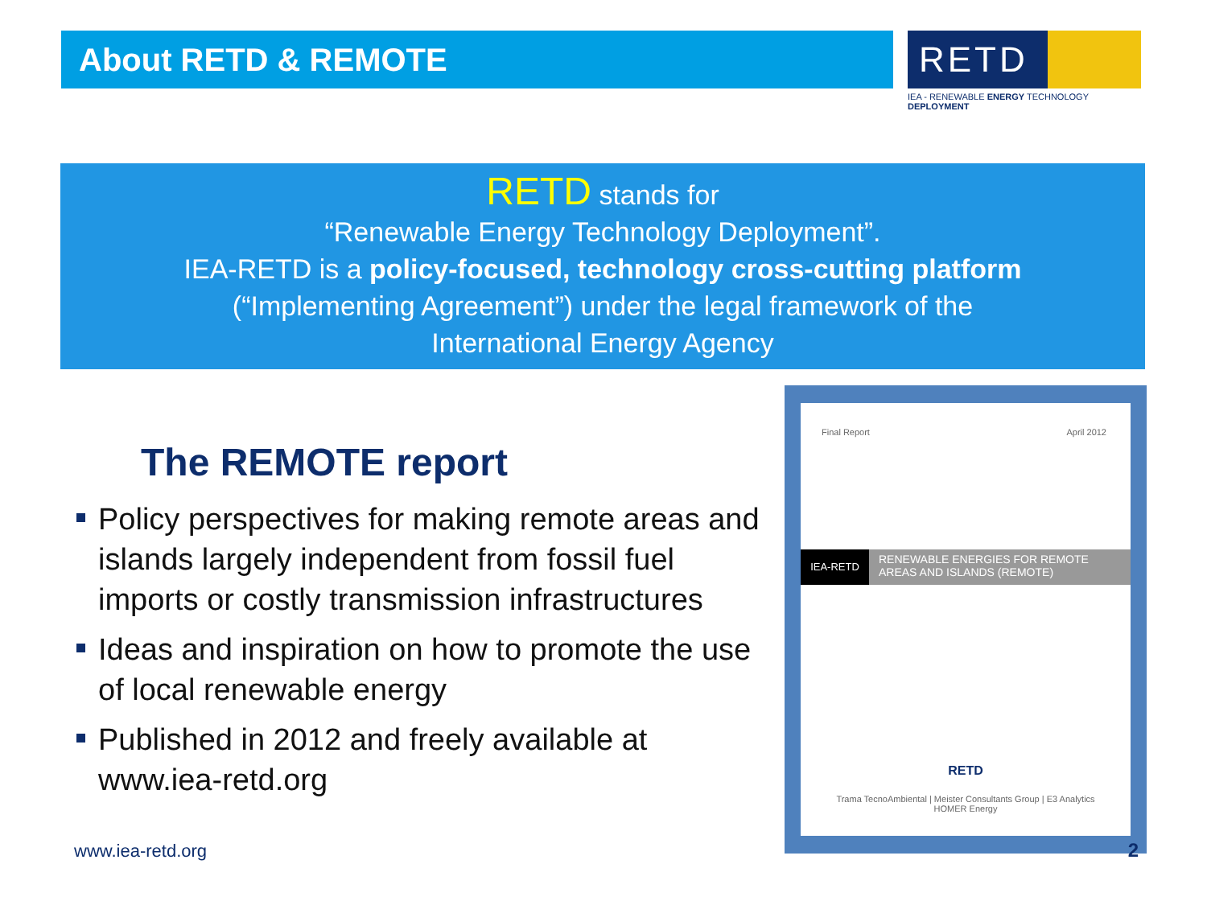About RETD & REMOTE RETD
IEA - RENEWABLE ENERGY TECHNOLOGY DEPLOYMENT
RETD stands for
“Renewable Energy Technology Deployment”.
IEA-RETD is a policy-focused, technology cross-cutting platform
(“Implementing Agreement”) under the legal framework of the
International Energy Agency
The REMOTE report
Policy perspectives for making remote areas and islands largely independent from fossil fuel imports or costly transmission infrastructures
Ideas and inspiration on how to promote the use of local renewable energy
Published in 2012 and freely available at www.iea-retd.org
Final Report April 2012
IEA-RETD
RENEWABLE ENERGIES FOR REMOTE AREAS AND ISLANDS (REMOTE)
RETD
Trama TecnoAmbiental | Meister Consultants Group | E3 Analytics
HOMER Energy
www.iea-retd.org 2